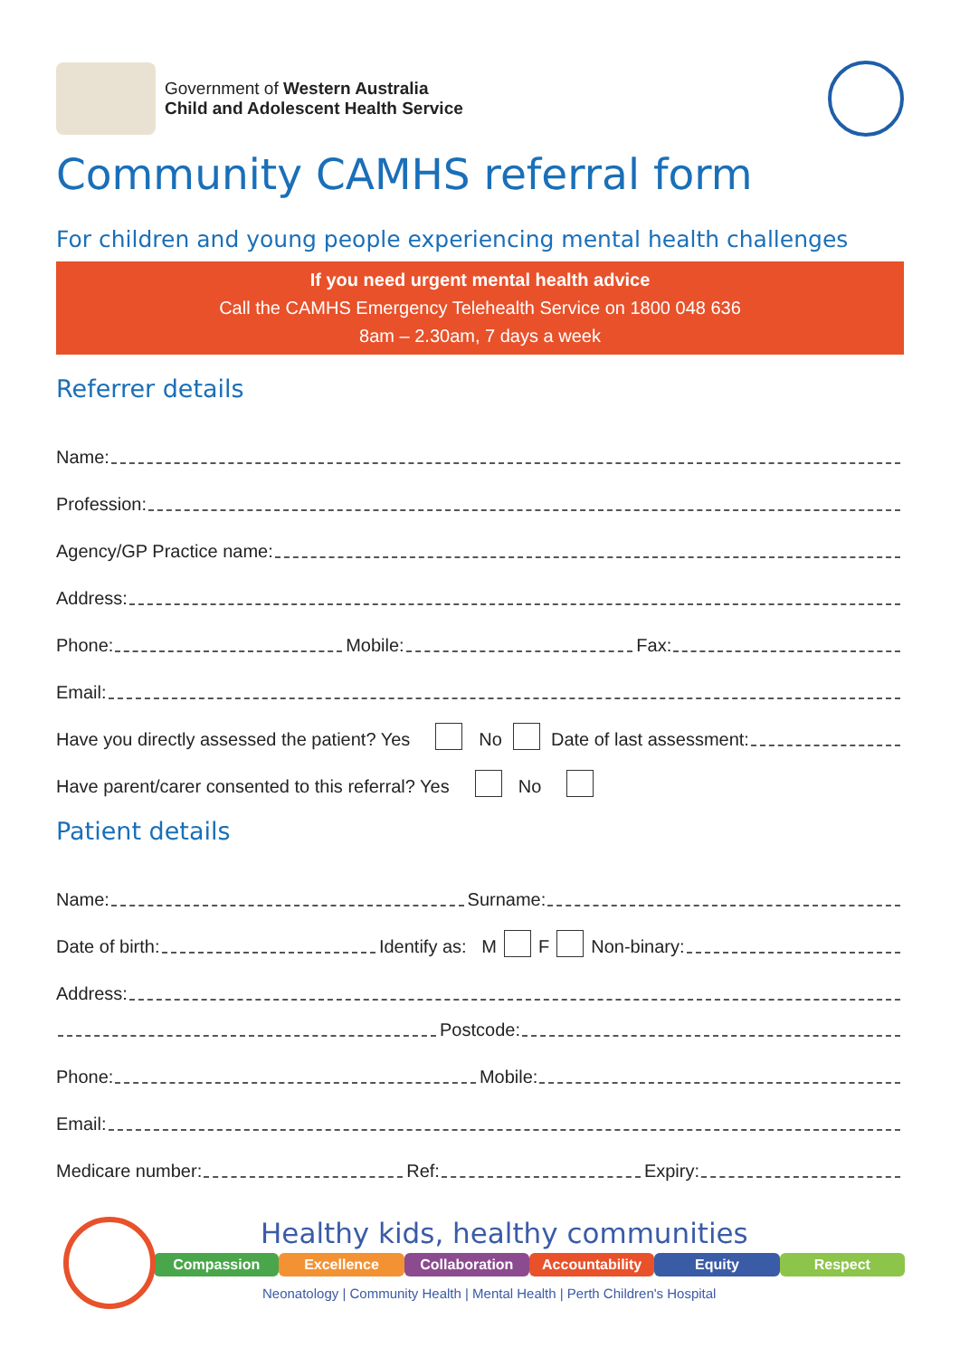Government of Western Australia
Child and Adolescent Health Service
Community CAMHS referral form
For children and young people experiencing mental health challenges
If you need urgent mental health advice
Call the CAMHS Emergency Telehealth Service on 1800 048 636
8am – 2.30am, 7 days a week
Referrer details
Name:
Profession:
Agency/GP Practice name:
Address:
Phone: Mobile: Fax:
Email:
Have you directly assessed the patient? Yes No Date of last assessment:
Have parent/carer consented to this referral? Yes No
Patient details
Name: Surname:
Date of birth: Identify as: M F Non-binary:
Address:
Postcode:
Phone: Mobile:
Email:
Medicare number: Ref: Expiry:
Healthy kids, healthy communities
Compassion Excellence Collaboration Accountability Equity Respect
Neonatology | Community Health | Mental Health | Perth Children's Hospital